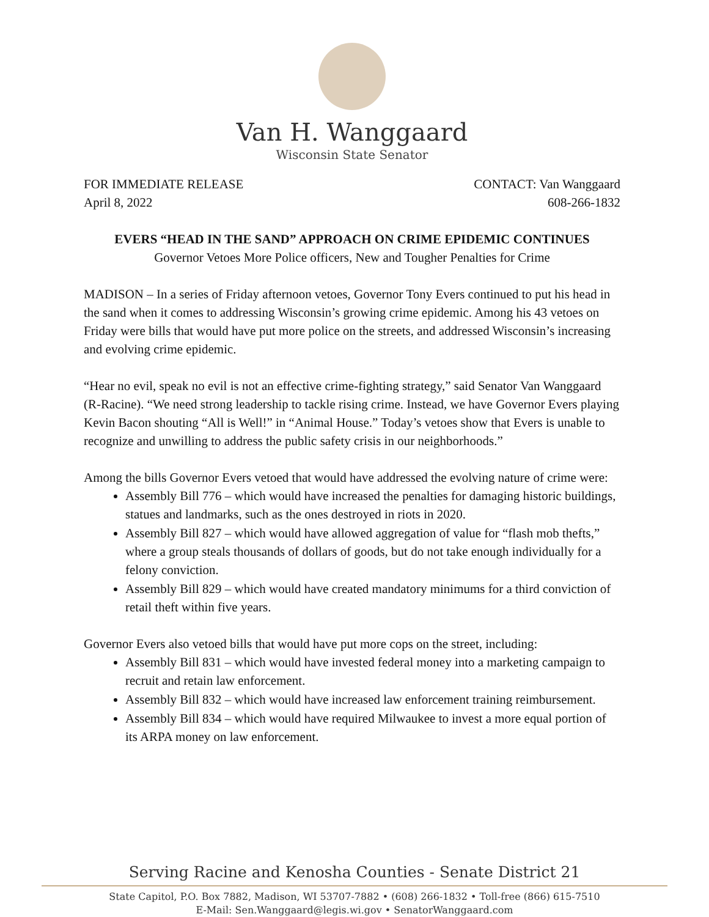Van H. Wanggaard
Wisconsin State Senator
FOR IMMEDIATE RELEASE
April 8, 2022
CONTACT: Van Wanggaard
608-266-1832
EVERS “HEAD IN THE SAND” APPROACH ON CRIME EPIDEMIC CONTINUES
Governor Vetoes More Police officers, New and Tougher Penalties for Crime
MADISON – In a series of Friday afternoon vetoes, Governor Tony Evers continued to put his head in the sand when it comes to addressing Wisconsin’s growing crime epidemic. Among his 43 vetoes on Friday were bills that would have put more police on the streets, and addressed Wisconsin’s increasing and evolving crime epidemic.
“Hear no evil, speak no evil is not an effective crime-fighting strategy,” said Senator Van Wanggaard (R-Racine). “We need strong leadership to tackle rising crime. Instead, we have Governor Evers playing Kevin Bacon shouting “All is Well!” in “Animal House.” Today’s vetoes show that Evers is unable to recognize and unwilling to address the public safety crisis in our neighborhoods.”
Among the bills Governor Evers vetoed that would have addressed the evolving nature of crime were:
Assembly Bill 776 – which would have increased the penalties for damaging historic buildings, statues and landmarks, such as the ones destroyed in riots in 2020.
Assembly Bill 827 – which would have allowed aggregation of value for “flash mob thefts,” where a group steals thousands of dollars of goods, but do not take enough individually for a felony conviction.
Assembly Bill 829 – which would have created mandatory minimums for a third conviction of retail theft within five years.
Governor Evers also vetoed bills that would have put more cops on the street, including:
Assembly Bill 831 – which would have invested federal money into a marketing campaign to recruit and retain law enforcement.
Assembly Bill 832 – which would have increased law enforcement training reimbursement.
Assembly Bill 834 – which would have required Milwaukee to invest a more equal portion of its ARPA money on law enforcement.
Serving Racine and Kenosha Counties - Senate District 21
State Capitol, P.O. Box 7882, Madison, WI 53707-7882 • (608) 266-1832 • Toll-free (866) 615-7510
E-Mail: Sen.Wanggaard@legis.wi.gov • SenatorWanggaard.com